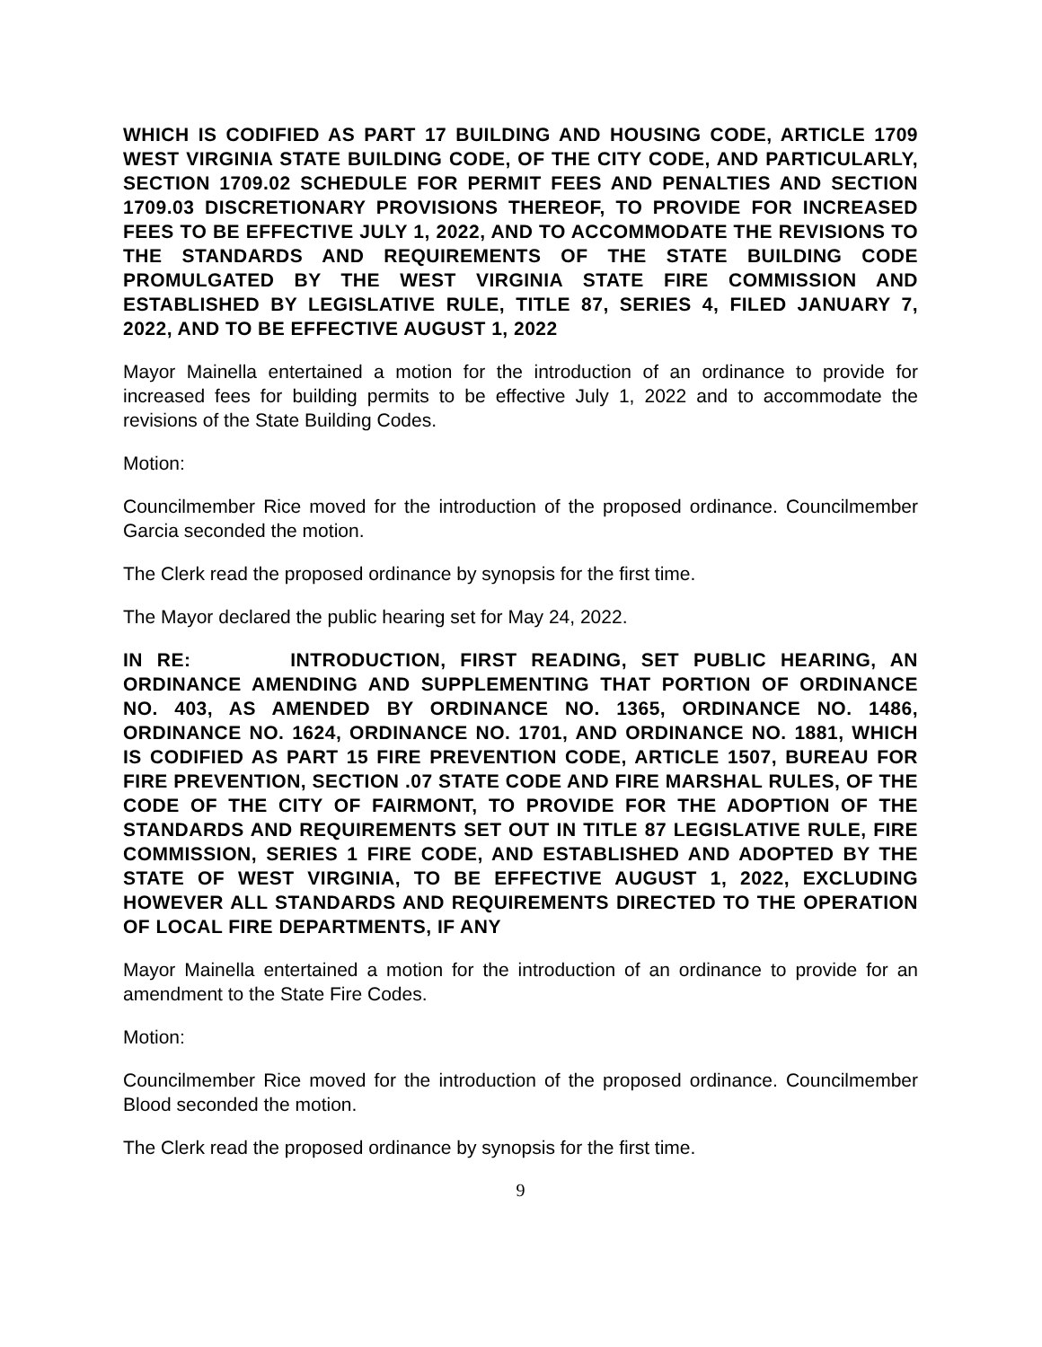WHICH IS CODIFIED AS PART 17 BUILDING AND HOUSING CODE, ARTICLE 1709 WEST VIRGINIA STATE BUILDING CODE, OF THE CITY CODE, AND PARTICULARLY, SECTION 1709.02 SCHEDULE FOR PERMIT FEES AND PENALTIES AND SECTION 1709.03 DISCRETIONARY PROVISIONS THEREOF, TO PROVIDE FOR INCREASED FEES TO BE EFFECTIVE JULY 1, 2022, AND TO ACCOMMODATE THE REVISIONS TO THE STANDARDS AND REQUIREMENTS OF THE STATE BUILDING CODE PROMULGATED BY THE WEST VIRGINIA STATE FIRE COMMISSION AND ESTABLISHED BY LEGISLATIVE RULE, TITLE 87, SERIES 4, FILED JANUARY 7, 2022, AND TO BE EFFECTIVE AUGUST 1, 2022
Mayor Mainella entertained a motion for the introduction of an ordinance to provide for increased fees for building permits to be effective July 1, 2022 and to accommodate the revisions of the State Building Codes.
Motion:
Councilmember Rice moved for the introduction of the proposed ordinance. Councilmember Garcia seconded the motion.
The Clerk read the proposed ordinance by synopsis for the first time.
The Mayor declared the public hearing set for May 24, 2022.
IN RE: INTRODUCTION, FIRST READING, SET PUBLIC HEARING, AN ORDINANCE AMENDING AND SUPPLEMENTING THAT PORTION OF ORDINANCE NO. 403, AS AMENDED BY ORDINANCE NO. 1365, ORDINANCE NO. 1486, ORDINANCE NO. 1624, ORDINANCE NO. 1701, AND ORDINANCE NO. 1881, WHICH IS CODIFIED AS PART 15 FIRE PREVENTION CODE, ARTICLE 1507, BUREAU FOR FIRE PREVENTION, SECTION .07 STATE CODE AND FIRE MARSHAL RULES, OF THE CODE OF THE CITY OF FAIRMONT, TO PROVIDE FOR THE ADOPTION OF THE STANDARDS AND REQUIREMENTS SET OUT IN TITLE 87 LEGISLATIVE RULE, FIRE COMMISSION, SERIES 1 FIRE CODE, AND ESTABLISHED AND ADOPTED BY THE STATE OF WEST VIRGINIA, TO BE EFFECTIVE AUGUST 1, 2022, EXCLUDING HOWEVER ALL STANDARDS AND REQUIREMENTS DIRECTED TO THE OPERATION OF LOCAL FIRE DEPARTMENTS, IF ANY
Mayor Mainella entertained a motion for the introduction of an ordinance to provide for an amendment to the State Fire Codes.
Motion:
Councilmember Rice moved for the introduction of the proposed ordinance. Councilmember Blood seconded the motion.
The Clerk read the proposed ordinance by synopsis for the first time.
9